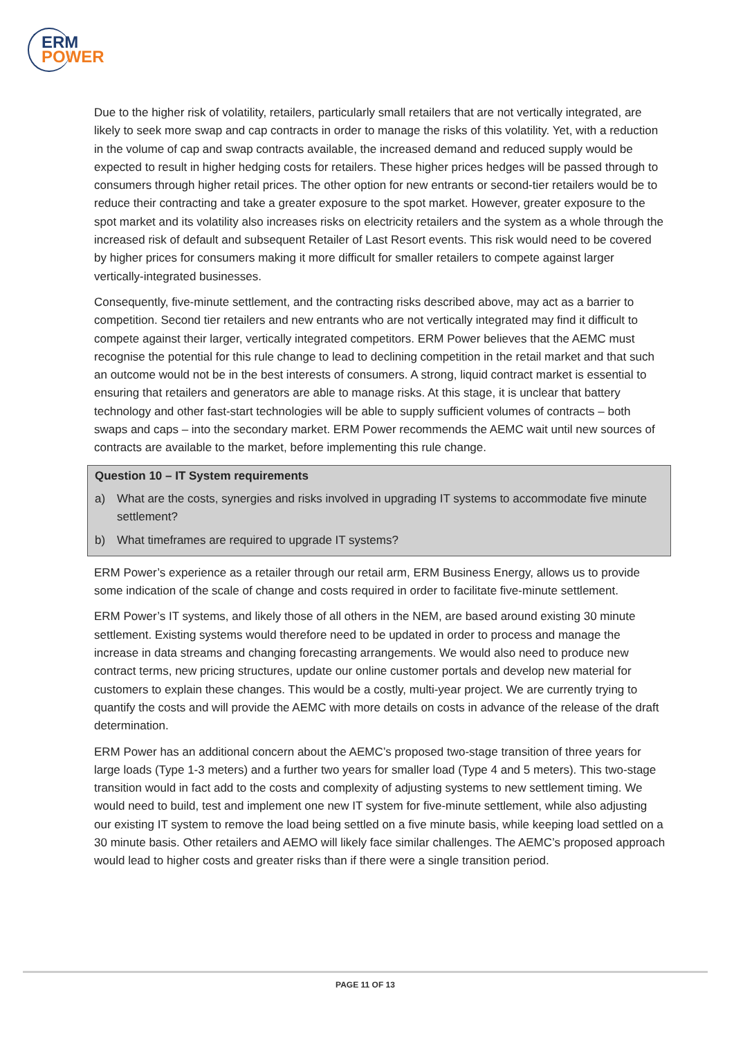ERM
POWER
Due to the higher risk of volatility, retailers, particularly small retailers that are not vertically integrated, are likely to seek more swap and cap contracts in order to manage the risks of this volatility. Yet, with a reduction in the volume of cap and swap contracts available, the increased demand and reduced supply would be expected to result in higher hedging costs for retailers. These higher prices hedges will be passed through to consumers through higher retail prices. The other option for new entrants or second-tier retailers would be to reduce their contracting and take a greater exposure to the spot market. However, greater exposure to the spot market and its volatility also increases risks on electricity retailers and the system as a whole through the increased risk of default and subsequent Retailer of Last Resort events. This risk would need to be covered by higher prices for consumers making it more difficult for smaller retailers to compete against larger vertically-integrated businesses.
Consequently, five-minute settlement, and the contracting risks described above, may act as a barrier to competition. Second tier retailers and new entrants who are not vertically integrated may find it difficult to compete against their larger, vertically integrated competitors. ERM Power believes that the AEMC must recognise the potential for this rule change to lead to declining competition in the retail market and that such an outcome would not be in the best interests of consumers. A strong, liquid contract market is essential to ensuring that retailers and generators are able to manage risks. At this stage, it is unclear that battery technology and other fast-start technologies will be able to supply sufficient volumes of contracts – both swaps and caps – into the secondary market. ERM Power recommends the AEMC wait until new sources of contracts are available to the market, before implementing this rule change.
Question 10 – IT System requirements
a) What are the costs, synergies and risks involved in upgrading IT systems to accommodate five minute settlement?
b) What timeframes are required to upgrade IT systems?
ERM Power’s experience as a retailer through our retail arm, ERM Business Energy, allows us to provide some indication of the scale of change and costs required in order to facilitate five-minute settlement.
ERM Power’s IT systems, and likely those of all others in the NEM, are based around existing 30 minute settlement. Existing systems would therefore need to be updated in order to process and manage the increase in data streams and changing forecasting arrangements. We would also need to produce new contract terms, new pricing structures, update our online customer portals and develop new material for customers to explain these changes. This would be a costly, multi-year project. We are currently trying to quantify the costs and will provide the AEMC with more details on costs in advance of the release of the draft determination.
ERM Power has an additional concern about the AEMC’s proposed two-stage transition of three years for large loads (Type 1-3 meters) and a further two years for smaller load (Type 4 and 5 meters). This two-stage transition would in fact add to the costs and complexity of adjusting systems to new settlement timing. We would need to build, test and implement one new IT system for five-minute settlement, while also adjusting our existing IT system to remove the load being settled on a five minute basis, while keeping load settled on a 30 minute basis. Other retailers and AEMO will likely face similar challenges. The AEMC’s proposed approach would lead to higher costs and greater risks than if there were a single transition period.
PAGE 11 OF 13